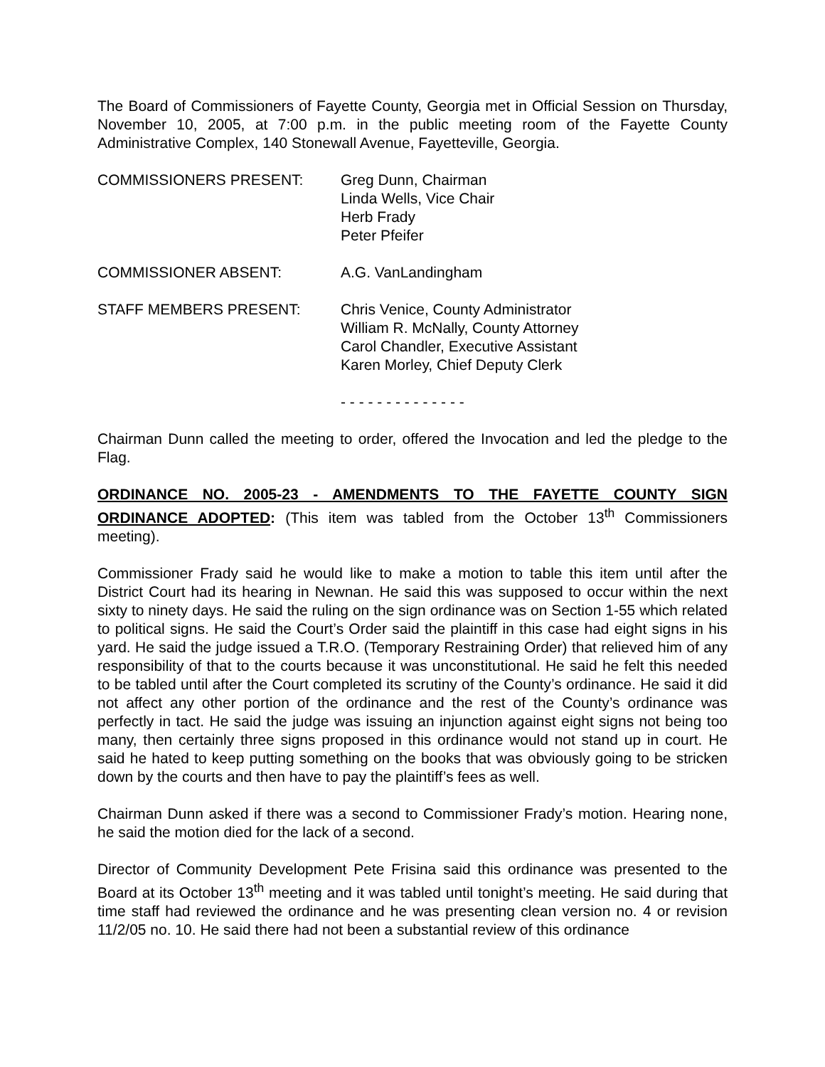The Board of Commissioners of Fayette County, Georgia met in Official Session on Thursday, November 10, 2005, at 7:00 p.m. in the public meeting room of the Fayette County Administrative Complex, 140 Stonewall Avenue, Fayetteville, Georgia.
| COMMISSIONERS PRESENT: | Greg Dunn, Chairman Linda Wells, Vice Chair Herb Frady Peter Pfeifer |
| COMMISSIONER ABSENT: | A.G. VanLandingham |
| STAFF MEMBERS PRESENT: | Chris Venice, County Administrator William R. McNally, County Attorney Carol Chandler, Executive Assistant Karen Morley, Chief Deputy Clerk |
- - - - - - - - - - - - - -
Chairman Dunn called the meeting to order, offered the Invocation and led the pledge to the Flag.
ORDINANCE NO. 2005-23 - AMENDMENTS TO THE FAYETTE COUNTY SIGN ORDINANCE ADOPTED: (This item was tabled from the October 13<sup>th</sup> Commissioners meeting).
Commissioner Frady said he would like to make a motion to table this item until after the District Court had its hearing in Newnan. He said this was supposed to occur within the next sixty to ninety days. He said the ruling on the sign ordinance was on Section 1-55 which related to political signs. He said the Court’s Order said the plaintiff in this case had eight signs in his yard. He said the judge issued a T.R.O. (Temporary Restraining Order) that relieved him of any responsibility of that to the courts because it was unconstitutional. He said he felt this needed to be tabled until after the Court completed its scrutiny of the County’s ordinance. He said it did not affect any other portion of the ordinance and the rest of the County’s ordinance was perfectly in tact. He said the judge was issuing an injunction against eight signs not being too many, then certainly three signs proposed in this ordinance would not stand up in court. He said he hated to keep putting something on the books that was obviously going to be stricken down by the courts and then have to pay the plaintiff’s fees as well.
Chairman Dunn asked if there was a second to Commissioner Frady’s motion. Hearing none, he said the motion died for the lack of a second.
Director of Community Development Pete Frisina said this ordinance was presented to the Board at its October 13<sup>th</sup> meeting and it was tabled until tonight’s meeting. He said during that time staff had reviewed the ordinance and he was presenting clean version no. 4 or revision 11/2/05 no. 10. He said there had not been a substantial review of this ordinance